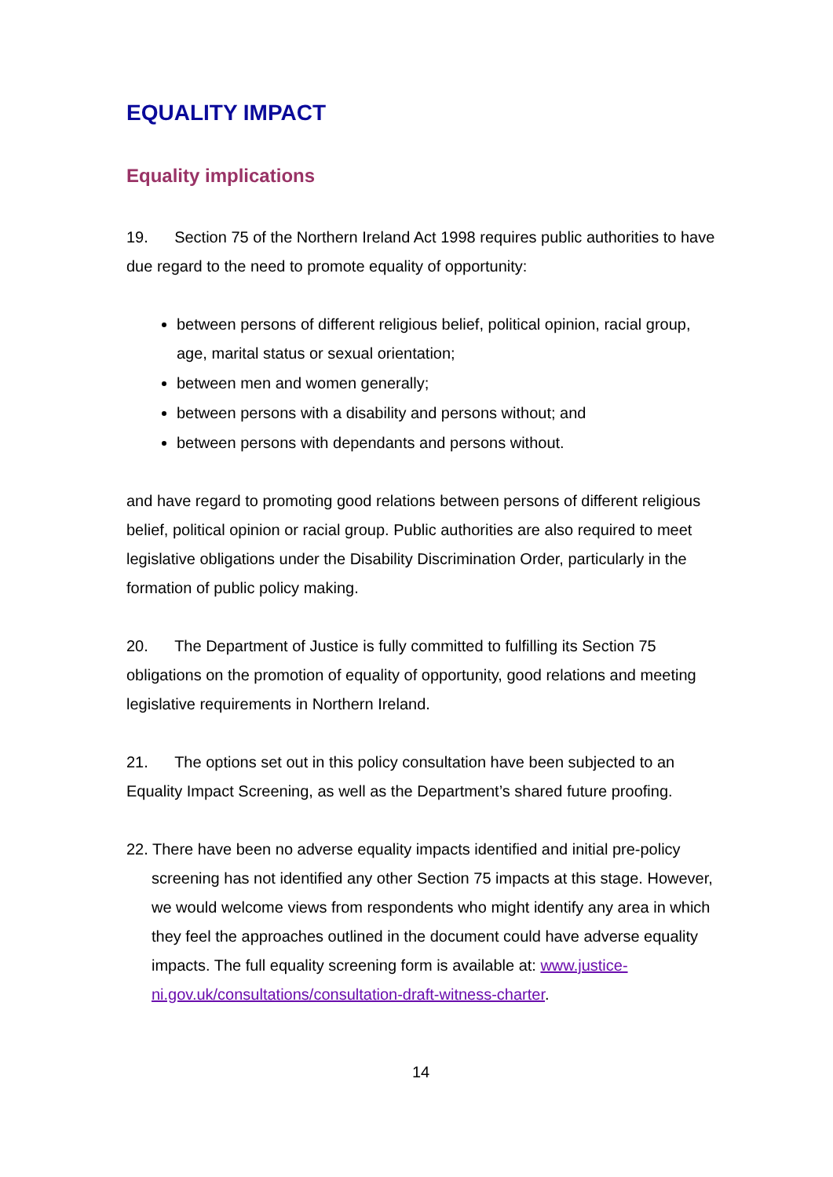EQUALITY IMPACT
Equality implications
19. Section 75 of the Northern Ireland Act 1998 requires public authorities to have due regard to the need to promote equality of opportunity:
between persons of different religious belief, political opinion, racial group, age, marital status or sexual orientation;
between men and women generally;
between persons with a disability and persons without; and
between persons with dependants and persons without.
and have regard to promoting good relations between persons of different religious belief, political opinion or racial group. Public authorities are also required to meet legislative obligations under the Disability Discrimination Order, particularly in the formation of public policy making.
20. The Department of Justice is fully committed to fulfilling its Section 75 obligations on the promotion of equality of opportunity, good relations and meeting legislative requirements in Northern Ireland.
21. The options set out in this policy consultation have been subjected to an Equality Impact Screening, as well as the Department’s shared future proofing.
22. There have been no adverse equality impacts identified and initial pre-policy screening has not identified any other Section 75 impacts at this stage. However, we would welcome views from respondents who might identify any area in which they feel the approaches outlined in the document could have adverse equality impacts. The full equality screening form is available at: www.justice-ni.gov.uk/consultations/consultation-draft-witness-charter.
14